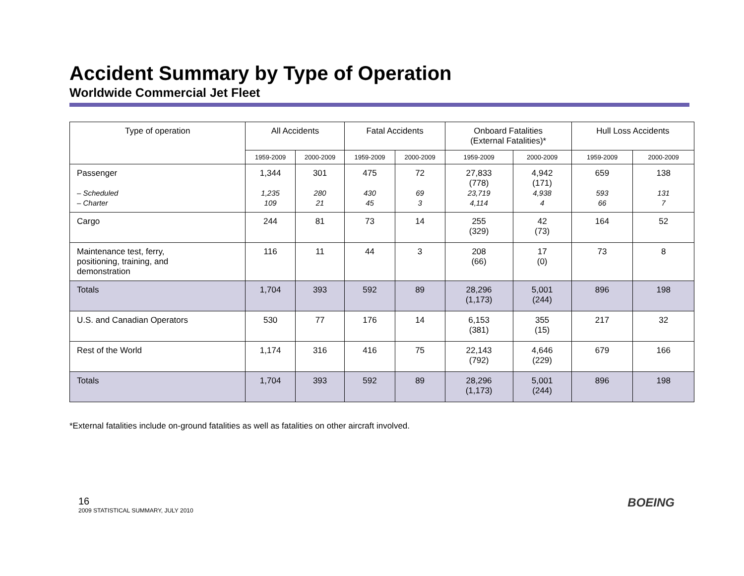Accident Summary by Type of Operation
Worldwide Commercial Jet Fleet
| Type of operation | All Accidents | | Fatal Accidents | | Onboard Fatalities (External Fatalities)* | | Hull Loss Accidents | |
| --- | --- | --- | --- | --- | --- | --- | --- | --- |
| | 1959-2009 | 2000-2009 | 1959-2009 | 2000-2009 | 1959-2009 | 2000-2009 | 1959-2009 | 2000-2009 |
| Passenger – Scheduled – Charter | 1,344 1,235 109 | 301 280 21 | 475 430 45 | 72 69 3 | 27,833 (778) 23,719 4,114 | 4,942 (171) 4,938 4 | 659 593 66 | 138 131 7 |
| Cargo | 244 | 81 | 73 | 14 | 255 (329) | 42 (73) | 164 | 52 |
| Maintenance test, ferry, positioning, training, and demonstration | 116 | 11 | 44 | 3 | 208 (66) | 17 (0) | 73 | 8 |
| Totals | 1,704 | 393 | 592 | 89 | 28,296 (1,173) | 5,001 (244) | 896 | 198 |
| U.S. and Canadian Operators | 530 | 77 | 176 | 14 | 6,153 (381) | 355 (15) | 217 | 32 |
| Rest of the World | 1,174 | 316 | 416 | 75 | 22,143 (792) | 4,646 (229) | 679 | 166 |
| Totals | 1,704 | 393 | 592 | 89 | 28,296 (1,173) | 5,001 (244) | 896 | 198 |
*External fatalities include on-ground fatalities as well as fatalities on other aircraft involved.
BOEING 16
2009 STATISTICAL SUMMARY, JULY 2010